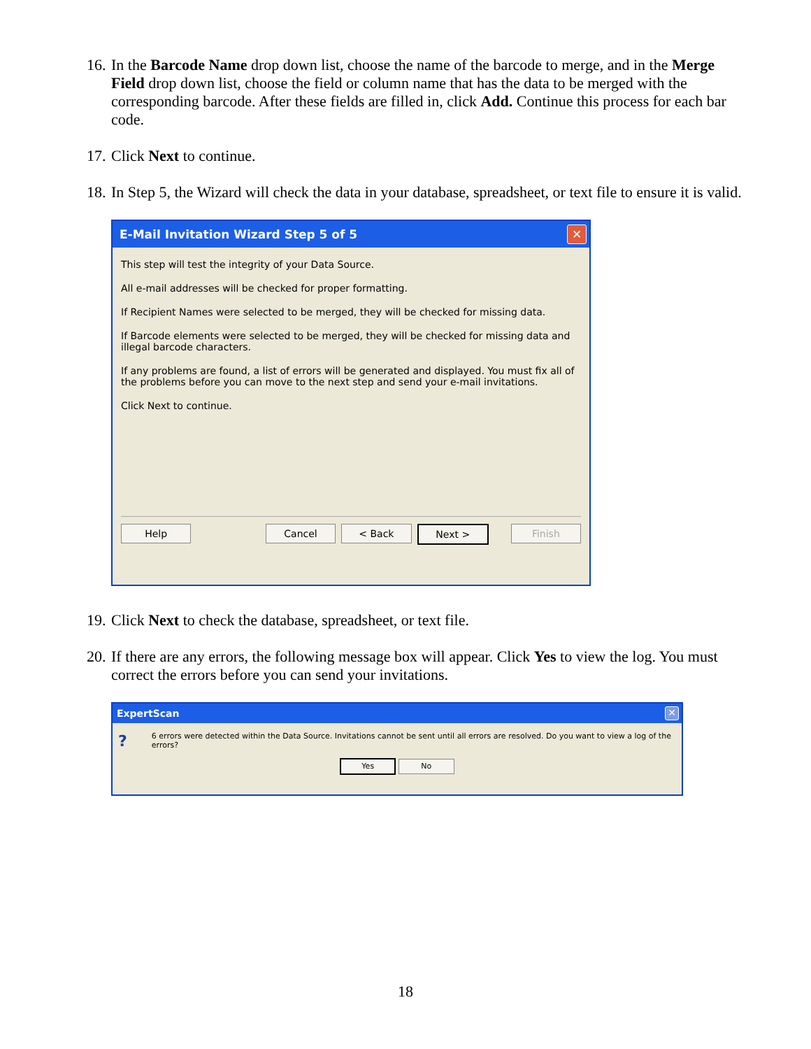16. In the Barcode Name drop down list, choose the name of the barcode to merge, and in the Merge Field drop down list, choose the field or column name that has the data to be merged with the corresponding barcode. After these fields are filled in, click Add. Continue this process for each bar code.
17. Click Next to continue.
18. In Step 5, the Wizard will check the data in your database, spreadsheet, or text file to ensure it is valid.
E-Mail Invitation Wizard Step 5 of 5 ✕
This step will test the integrity of your Data Source.
All e-mail addresses will be checked for proper formatting.
If Recipient Names were selected to be merged, they will be checked for missing data.
If Barcode elements were selected to be merged, they will be checked for missing data and illegal barcode characters.
If any problems are found, a list of errors will be generated and displayed. You must fix all of the problems before you can move to the next step and send your e-mail invitations.
Click Next to continue.
Help Cancel < Back Next > Finish
19. Click Next to check the database, spreadsheet, or text file.
20. If there are any errors, the following message box will appear. Click Yes to view the log. You must correct the errors before you can send your invitations.
ExpertScan ✕
? 6 errors were detected within the Data Source. Invitations cannot be sent until all errors are resolved. Do you want to view a log of the errors?
Yes No
18